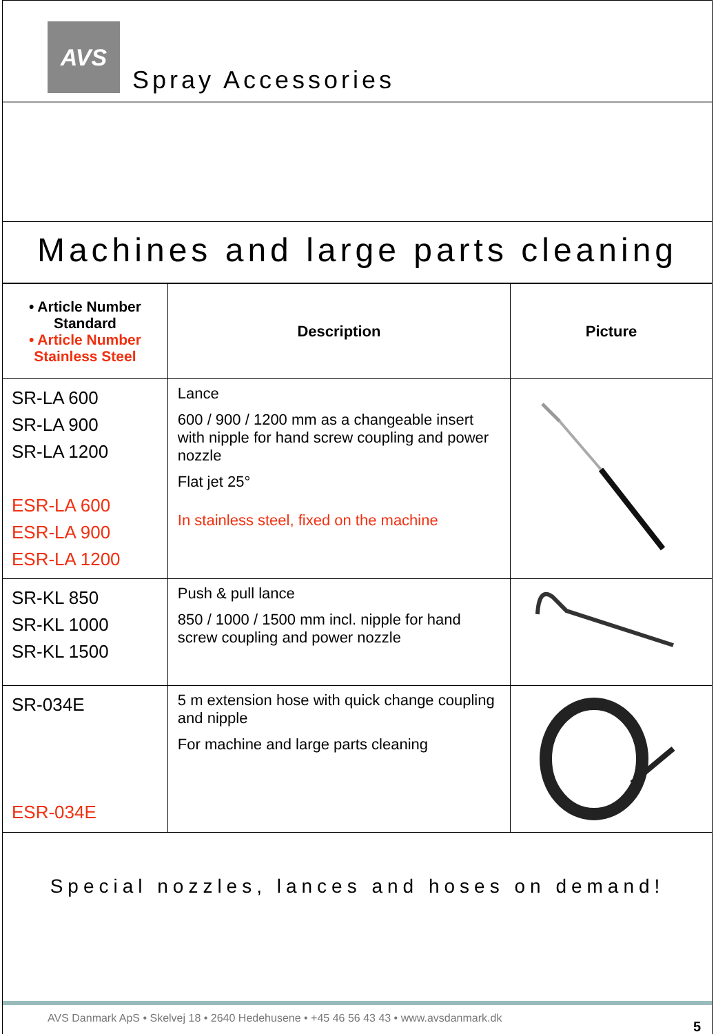AVS
Spray Accessories
Machines and large parts cleaning
| • Article Number Standard • Article Number Stainless Steel | Description | Picture |
| --- | --- | --- |
| SR-LA 600 SR-LA 900 SR-LA 1200 ESR-LA 600 ESR-LA 900 ESR-LA 1200 | Lance 600 / 900 / 1200 mm as a changeable insert with nipple for hand screw coupling and power nozzle Flat jet 25° In stainless steel, fixed on the machine | |
| SR-KL 850 SR-KL 1000 SR-KL 1500 | Push & pull lance 850 / 1000 / 1500 mm incl. nipple for hand screw coupling and power nozzle | |
| SR-034E ESR-034E | 5 m extension hose with quick change coupling and nipple For machine and large parts cleaning | |
Special nozzles, lances and hoses on demand!
AVS Danmark ApS • Skelvej 18 • 2640 Hedehusene • +45 46 56 43 43 • www.avsdanmark.dk
5